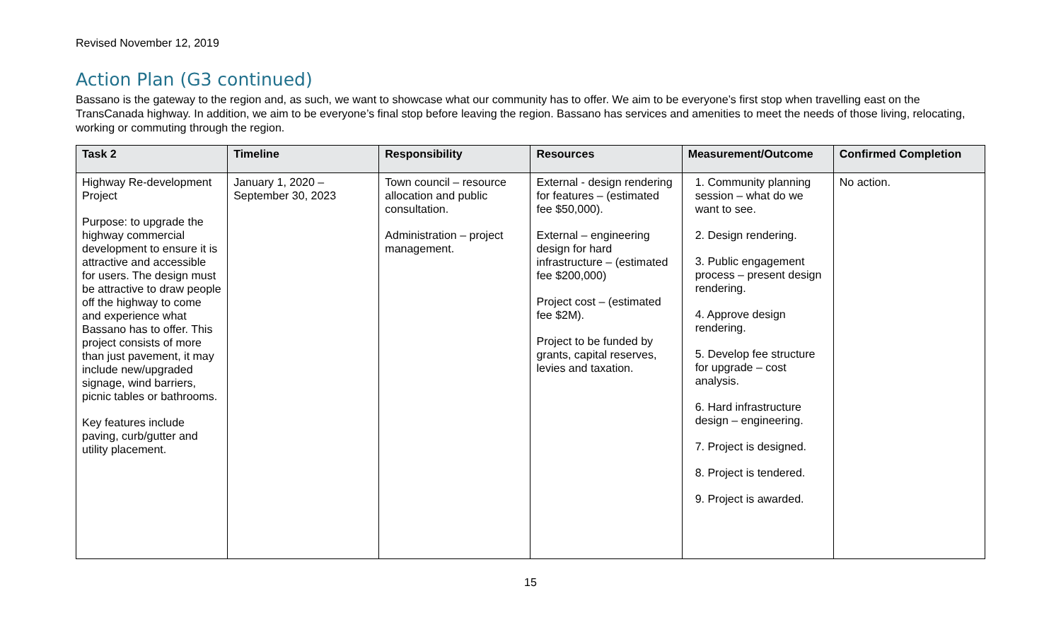Revised November 12, 2019
Action Plan (G3 continued)
Bassano is the gateway to the region and, as such, we want to showcase what our community has to offer. We aim to be everyone’s first stop when travelling east on the TransCanada highway. In addition, we aim to be everyone’s final stop before leaving the region. Bassano has services and amenities to meet the needs of those living, relocating, working or commuting through the region.
| Task 2 | Timeline | Responsibility | Resources | Measurement/Outcome | Confirmed Completion |
| --- | --- | --- | --- | --- | --- |
| Highway Re-development Project Purpose: to upgrade the highway commercial development to ensure it is attractive and accessible for users. The design must be attractive to draw people off the highway to come and experience what Bassano has to offer. This project consists of more than just pavement, it may include new/upgraded signage, wind barriers, picnic tables or bathrooms. Key features include paving, curb/gutter and utility placement. | January 1, 2020 – September 30, 2023 | Town council – resource allocation and public consultation. Administration – project management. | External - design rendering for features – (estimated fee $50,000). External – engineering design for hard infrastructure – (estimated fee $200,000) Project cost – (estimated fee $2M). Project to be funded by grants, capital reserves, levies and taxation. | 1. Community planning session – what do we want to see. 2. Design rendering. 3. Public engagement process – present design rendering. 4. Approve design rendering. 5. Develop fee structure for upgrade – cost analysis. 6. Hard infrastructure design – engineering. 7. Project is designed. 8. Project is tendered. 9. Project is awarded. | No action. |
15